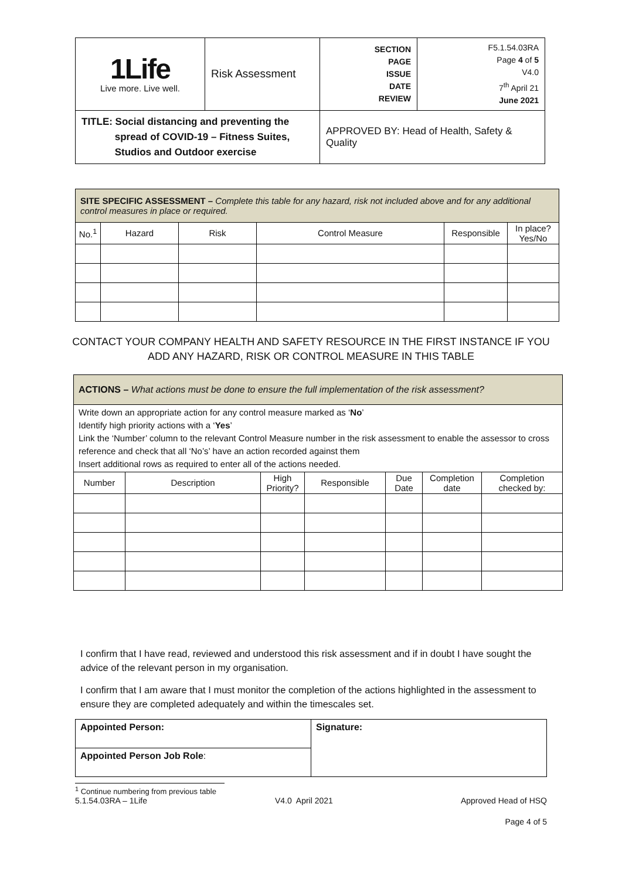| 1Life Live more. Live well. | Risk Assessment | SECTION PAGE ISSUE DATE REVIEW | F5.1.54.03RA Page 4 of 5 V4.0 7<sup>th</sup> April 21 June 2021 |
| TITLE: Social distancing and preventing the spread of COVID-19 – Fitness Suites, Studios and Outdoor exercise | | APPROVED BY: Head of Health, Safety & Quality | |
| SITE SPECIFIC ASSESSMENT – Complete this table for any hazard, risk not included above and for any additional control measures in place or required. | | | | | |
| No.<sup>1</sup> | Hazard | Risk | Control Measure | Responsible | In place? Yes/No |
CONTACT YOUR COMPANY HEALTH AND SAFETY RESOURCE IN THE FIRST INSTANCE IF YOU
ADD ANY HAZARD, RISK OR CONTROL MEASURE IN THIS TABLE
| ACTIONS – What actions must be done to ensure the full implementation of the risk assessment? | | | | | | |
| Write down an appropriate action for any control measure marked as ‘ No ’ Identify high priority actions with a ‘ Yes ’ Link the ‘Number’ column to the relevant Control Measure number in the risk assessment to enable the assessor to cross reference and check that all ‘No’s’ have an action recorded against them Insert additional rows as required to enter all of the actions needed. | | | | | | |
| Number | Description | High Priority? | Responsible | Due Date | Completion date | Completion checked by: |
I confirm that I have read, reviewed and understood this risk assessment and if in doubt I have sought the advice of the relevant person in my organisation.
I confirm that I am aware that I must monitor the completion of the actions highlighted in the assessment to ensure they are completed adequately and within the timescales set.
| Appointed Person: | Signature: |
| Appointed Person Job Role : | |
<sup>1</sup> Continue numbering from previous table
5.1.54.03RA – 1Life V4.0 April 2021 Approved Head of HSQ
Page 4 of 5